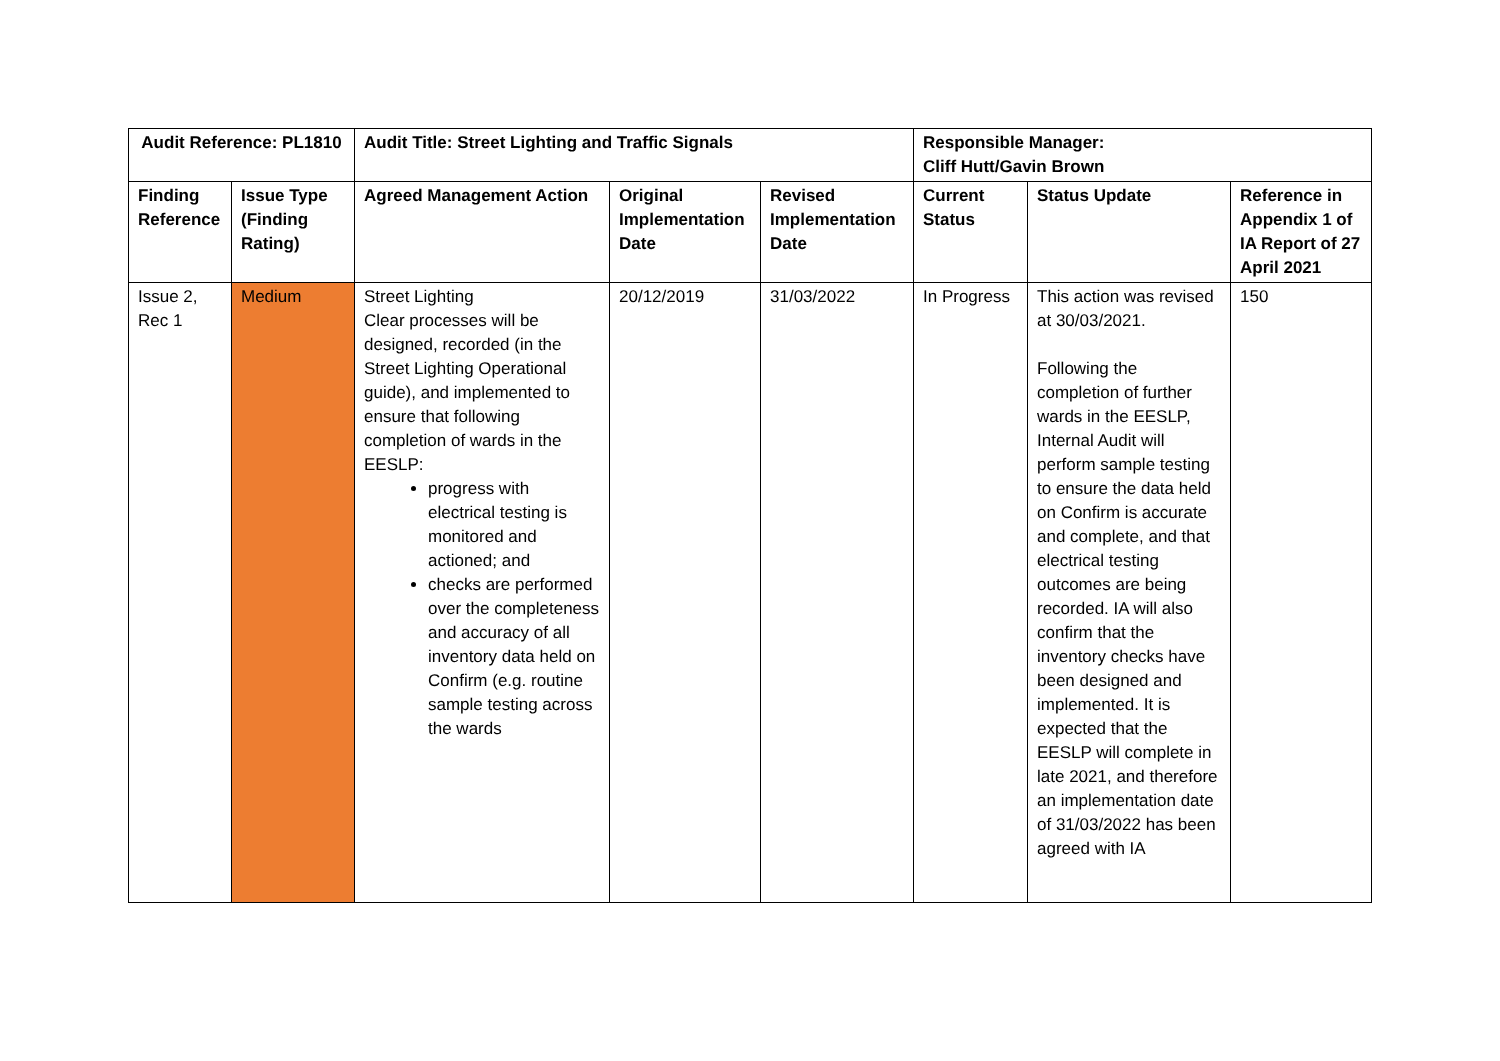| Audit Reference: PL1810 | | Audit Title: Street Lighting and Traffic Signals | | | Responsible Manager: Cliff Hutt/Gavin Brown | | |
| --- | --- | --- | --- | --- | --- | --- | --- |
| Finding Reference | Issue Type (Finding Rating) | Agreed Management Action | Original Implementation Date | Revised Implementation Date | Current Status | Status Update | Reference in Appendix 1 of IA Report of 27 April 2021 |
| Issue 2, Rec 1 | Medium | Street Lighting Clear processes will be designed, recorded (in the Street Lighting Operational guide), and implemented to ensure that following completion of wards in the EESLP: progress with electrical testing is monitored and actioned; and checks are performed over the completeness and accuracy of all inventory data held on Confirm (e.g. routine sample testing across the wards | 20/12/2019 | 31/03/2022 | In Progress | This action was revised at 30/03/2021. Following the completion of further wards in the EESLP, Internal Audit will perform sample testing to ensure the data held on Confirm is accurate and complete, and that electrical testing outcomes are being recorded. IA will also confirm that the inventory checks have been designed and implemented. It is expected that the EESLP will complete in late 2021, and therefore an implementation date of 31/03/2022 has been agreed with IA | 150 |